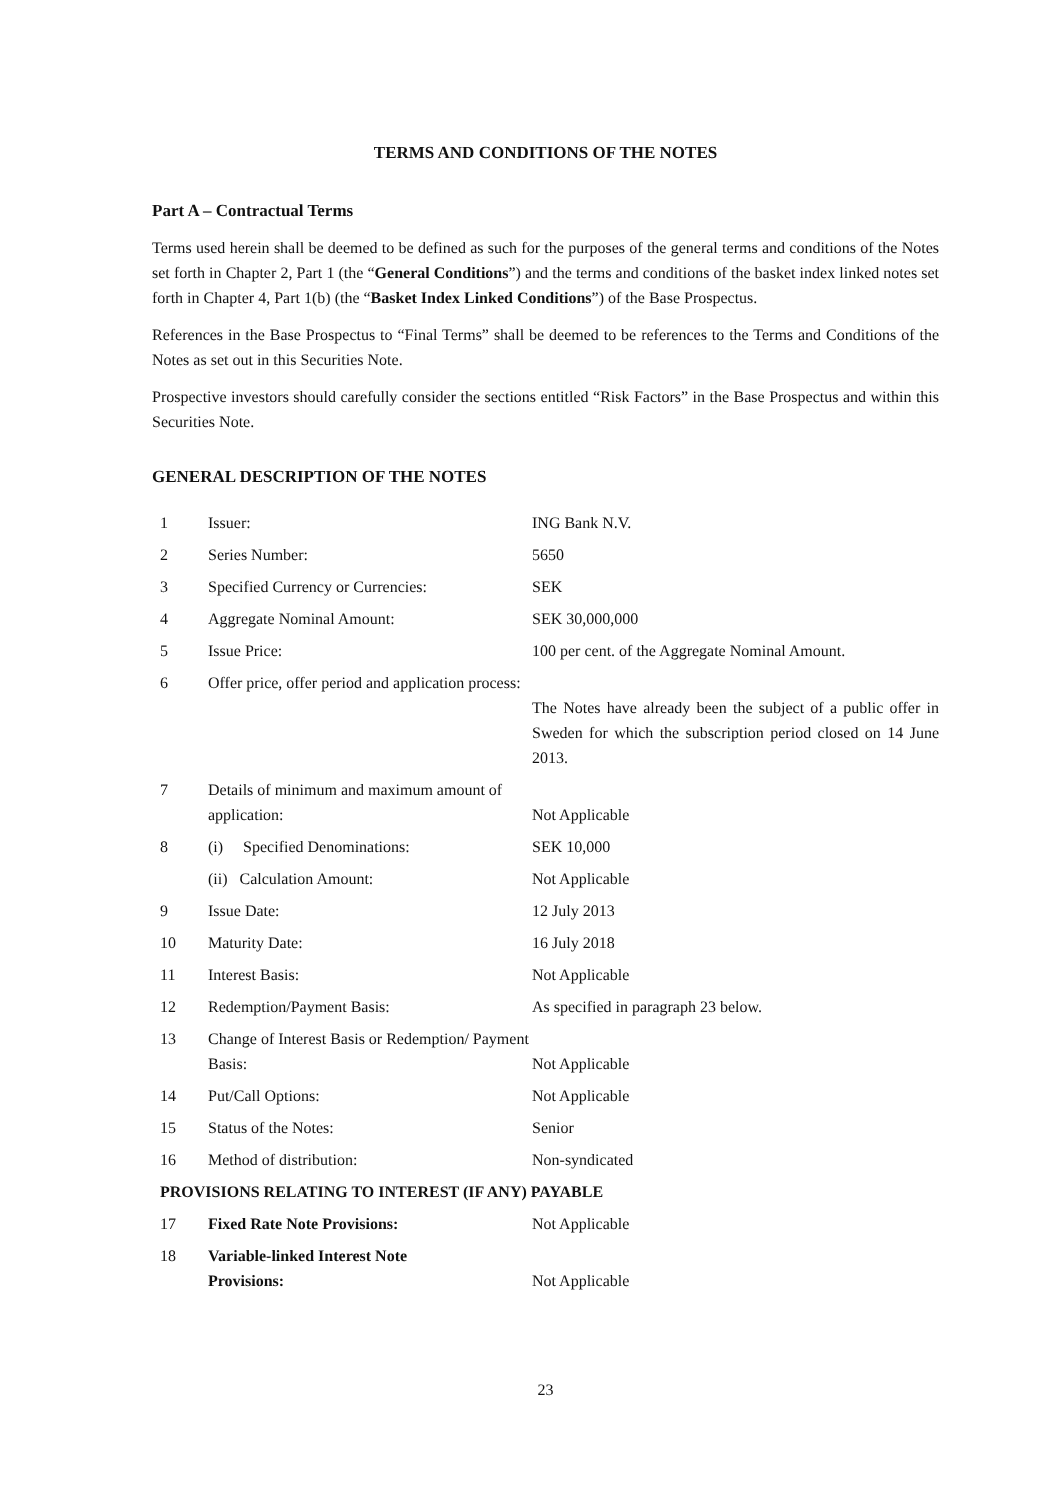TERMS AND CONDITIONS OF THE NOTES
Part A – Contractual Terms
Terms used herein shall be deemed to be defined as such for the purposes of the general terms and conditions of the Notes set forth in Chapter 2, Part 1 (the “General Conditions”) and the terms and conditions of the basket index linked notes set forth in Chapter 4, Part 1(b) (the “Basket Index Linked Conditions”) of the Base Prospectus.
References in the Base Prospectus to “Final Terms” shall be deemed to be references to the Terms and Conditions of the Notes as set out in this Securities Note.
Prospective investors should carefully consider the sections entitled “Risk Factors” in the Base Prospectus and within this Securities Note.
GENERAL DESCRIPTION OF THE NOTES
| 1 | Issuer: | ING Bank N.V. |
| 2 | Series Number: | 5650 |
| 3 | Specified Currency or Currencies: | SEK |
| 4 | Aggregate Nominal Amount: | SEK 30,000,000 |
| 5 | Issue Price: | 100 per cent. of the Aggregate Nominal Amount. |
| 6 | Offer price, offer period and application process: | The Notes have already been the subject of a public offer in Sweden for which the subscription period closed on 14 June 2013. |
| 7 | Details of minimum and maximum amount of application: | Not Applicable |
| 8 | (i) Specified Denominations: | SEK 10,000 |
| | (ii) Calculation Amount: | Not Applicable |
| 9 | Issue Date: | 12 July 2013 |
| 10 | Maturity Date: | 16 July 2018 |
| 11 | Interest Basis: | Not Applicable |
| 12 | Redemption/Payment Basis: | As specified in paragraph 23 below. |
| 13 | Change of Interest Basis or Redemption/ Payment Basis: | Not Applicable |
| 14 | Put/Call Options: | Not Applicable |
| 15 | Status of the Notes: | Senior |
| 16 | Method of distribution: | Non-syndicated |
| PROVISIONS RELATING TO INTEREST (IF ANY) PAYABLE | | |
| 17 | Fixed Rate Note Provisions: | Not Applicable |
| 18 | Variable-linked Interest Note Provisions: | Not Applicable |
23